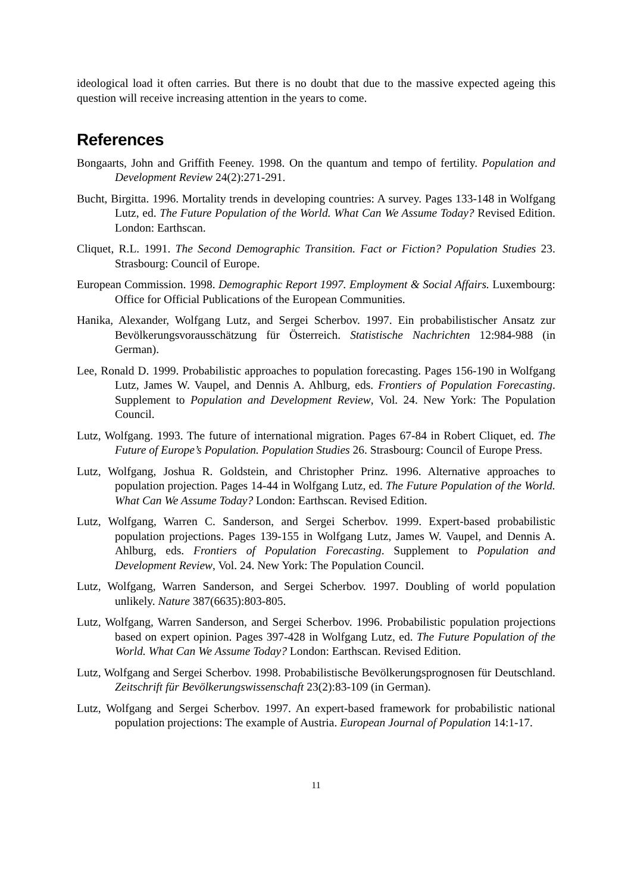ideological load it often carries. But there is no doubt that due to the massive expected ageing this question will receive increasing attention in the years to come.
References
Bongaarts, John and Griffith Feeney. 1998. On the quantum and tempo of fertility. Population and Development Review 24(2):271-291.
Bucht, Birgitta. 1996. Mortality trends in developing countries: A survey. Pages 133-148 in Wolfgang Lutz, ed. The Future Population of the World. What Can We Assume Today? Revised Edition. London: Earthscan.
Cliquet, R.L. 1991. The Second Demographic Transition. Fact or Fiction? Population Studies 23. Strasbourg: Council of Europe.
European Commission. 1998. Demographic Report 1997. Employment & Social Affairs. Luxembourg: Office for Official Publications of the European Communities.
Hanika, Alexander, Wolfgang Lutz, and Sergei Scherbov. 1997. Ein probabilistischer Ansatz zur Bevölkerungsvorausschätzung für Österreich. Statistische Nachrichten 12:984-988 (in German).
Lee, Ronald D. 1999. Probabilistic approaches to population forecasting. Pages 156-190 in Wolfgang Lutz, James W. Vaupel, and Dennis A. Ahlburg, eds. Frontiers of Population Forecasting. Supplement to Population and Development Review, Vol. 24. New York: The Population Council.
Lutz, Wolfgang. 1993. The future of international migration. Pages 67-84 in Robert Cliquet, ed. The Future of Europe’s Population. Population Studies 26. Strasbourg: Council of Europe Press.
Lutz, Wolfgang, Joshua R. Goldstein, and Christopher Prinz. 1996. Alternative approaches to population projection. Pages 14-44 in Wolfgang Lutz, ed. The Future Population of the World. What Can We Assume Today? London: Earthscan. Revised Edition.
Lutz, Wolfgang, Warren C. Sanderson, and Sergei Scherbov. 1999. Expert-based probabilistic population projections. Pages 139-155 in Wolfgang Lutz, James W. Vaupel, and Dennis A. Ahlburg, eds. Frontiers of Population Forecasting. Supplement to Population and Development Review, Vol. 24. New York: The Population Council.
Lutz, Wolfgang, Warren Sanderson, and Sergei Scherbov. 1997. Doubling of world population unlikely. Nature 387(6635):803-805.
Lutz, Wolfgang, Warren Sanderson, and Sergei Scherbov. 1996. Probabilistic population projections based on expert opinion. Pages 397-428 in Wolfgang Lutz, ed. The Future Population of the World. What Can We Assume Today? London: Earthscan. Revised Edition.
Lutz, Wolfgang and Sergei Scherbov. 1998. Probabilistische Bevölkerungsprognosen für Deutschland. Zeitschrift für Bevölkerungswissenschaft 23(2):83-109 (in German).
Lutz, Wolfgang and Sergei Scherbov. 1997. An expert-based framework for probabilistic national population projections: The example of Austria. European Journal of Population 14:1-17.
11